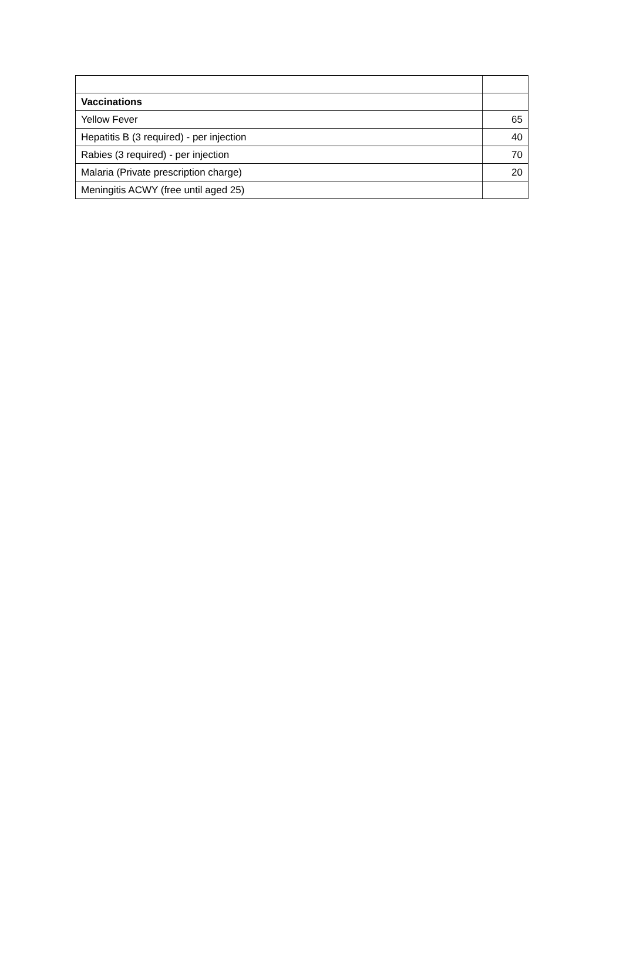| Vaccinations | |
| Yellow Fever | 65 |
| Hepatitis B (3 required) - per injection | 40 |
| Rabies (3 required) - per injection | 70 |
| Malaria (Private prescription charge) | 20 |
| Meningitis ACWY (free until aged 25) | |